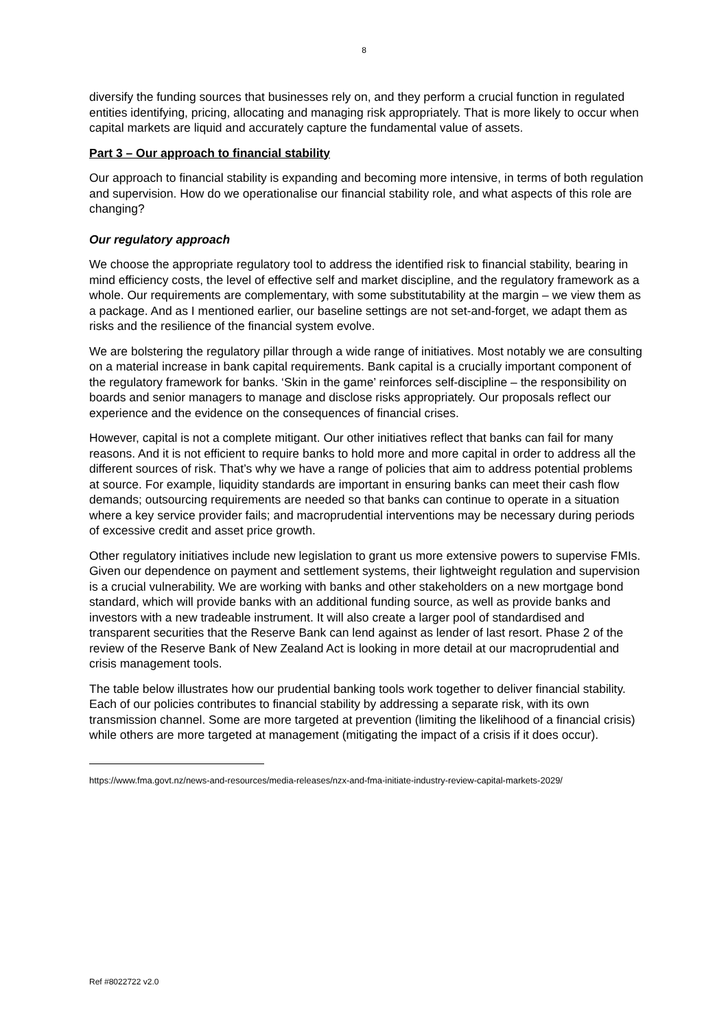8
diversify the funding sources that businesses rely on, and they perform a crucial function in regulated entities identifying, pricing, allocating and managing risk appropriately. That is more likely to occur when capital markets are liquid and accurately capture the fundamental value of assets.
Part 3 – Our approach to financial stability
Our approach to financial stability is expanding and becoming more intensive, in terms of both regulation and supervision. How do we operationalise our financial stability role, and what aspects of this role are changing?
Our regulatory approach
We choose the appropriate regulatory tool to address the identified risk to financial stability, bearing in mind efficiency costs, the level of effective self and market discipline, and the regulatory framework as a whole. Our requirements are complementary, with some substitutability at the margin – we view them as a package. And as I mentioned earlier, our baseline settings are not set-and-forget, we adapt them as risks and the resilience of the financial system evolve.
We are bolstering the regulatory pillar through a wide range of initiatives. Most notably we are consulting on a material increase in bank capital requirements. Bank capital is a crucially important component of the regulatory framework for banks. ‘Skin in the game’ reinforces self-discipline – the responsibility on boards and senior managers to manage and disclose risks appropriately. Our proposals reflect our experience and the evidence on the consequences of financial crises.
However, capital is not a complete mitigant. Our other initiatives reflect that banks can fail for many reasons. And it is not efficient to require banks to hold more and more capital in order to address all the different sources of risk. That’s why we have a range of policies that aim to address potential problems at source. For example, liquidity standards are important in ensuring banks can meet their cash flow demands; outsourcing requirements are needed so that banks can continue to operate in a situation where a key service provider fails; and macroprudential interventions may be necessary during periods of excessive credit and asset price growth.
Other regulatory initiatives include new legislation to grant us more extensive powers to supervise FMIs. Given our dependence on payment and settlement systems, their lightweight regulation and supervision is a crucial vulnerability. We are working with banks and other stakeholders on a new mortgage bond standard, which will provide banks with an additional funding source, as well as provide banks and investors with a new tradeable instrument. It will also create a larger pool of standardised and transparent securities that the Reserve Bank can lend against as lender of last resort. Phase 2 of the review of the Reserve Bank of New Zealand Act is looking in more detail at our macroprudential and crisis management tools.
The table below illustrates how our prudential banking tools work together to deliver financial stability. Each of our policies contributes to financial stability by addressing a separate risk, with its own transmission channel. Some are more targeted at prevention (limiting the likelihood of a financial crisis) while others are more targeted at management (mitigating the impact of a crisis if it does occur).
https://www.fma.govt.nz/news-and-resources/media-releases/nzx-and-fma-initiate-industry-review-capital-markets-2029/
Ref #8022722 v2.0